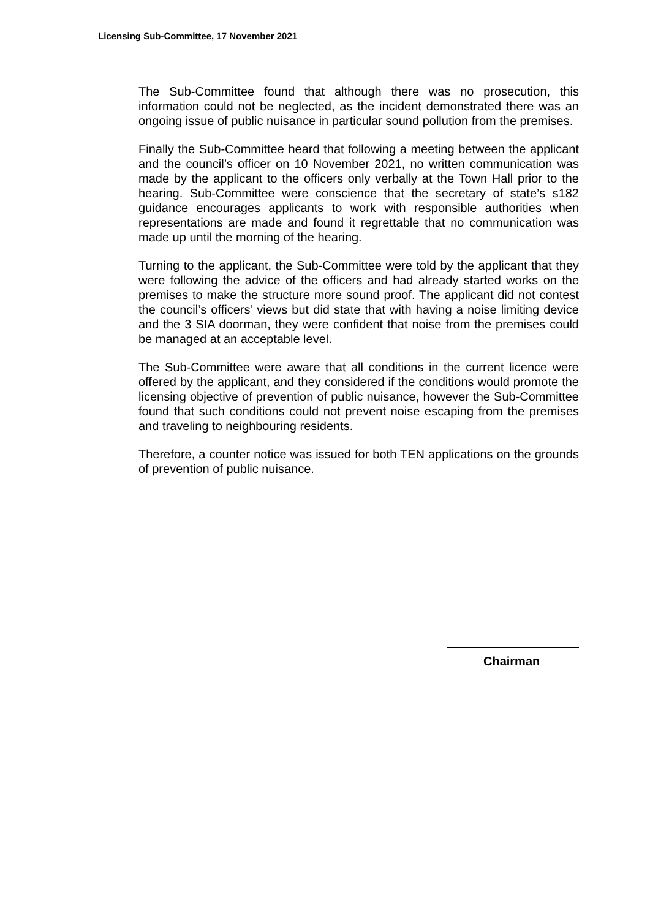Licensing Sub-Committee, 17 November 2021
The Sub-Committee found that although there was no prosecution, this information could not be neglected, as the incident demonstrated there was an ongoing issue of public nuisance in particular sound pollution from the premises.
Finally the Sub-Committee heard that following a meeting between the applicant and the council’s officer on 10 November 2021, no written communication was made by the applicant to the officers only verbally at the Town Hall prior to the hearing. Sub-Committee were conscience that the secretary of state’s s182 guidance encourages applicants to work with responsible authorities when representations are made and found it regrettable that no communication was made up until the morning of the hearing.
Turning to the applicant, the Sub-Committee were told by the applicant that they were following the advice of the officers and had already started works on the premises to make the structure more sound proof. The applicant did not contest the council’s officers’ views but did state that with having a noise limiting device and the 3 SIA doorman, they were confident that noise from the premises could be managed at an acceptable level.
The Sub-Committee were aware that all conditions in the current licence were offered by the applicant, and they considered if the conditions would promote the licensing objective of prevention of public nuisance, however the Sub-Committee found that such conditions could not prevent noise escaping from the premises and traveling to neighbouring residents.
Therefore, a counter notice was issued for both TEN applications on the grounds of prevention of public nuisance.
Chairman